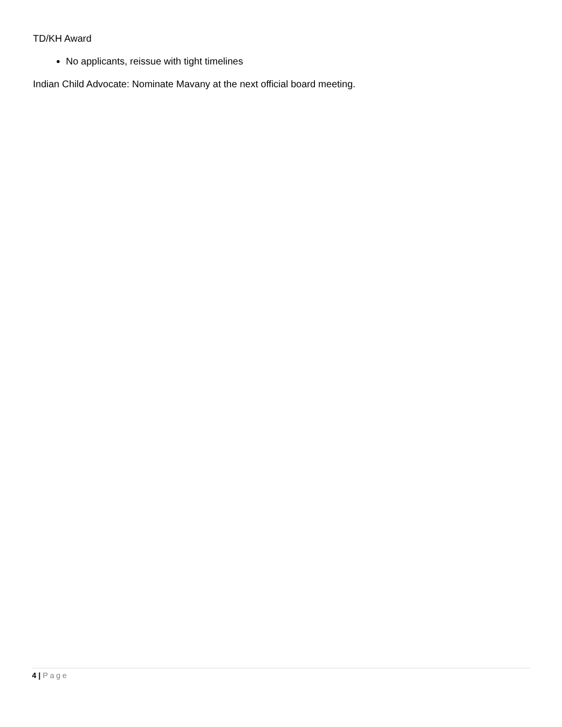TD/KH Award
No applicants, reissue with tight timelines
Indian Child Advocate: Nominate Mavany at the next official board meeting.
4 | Page